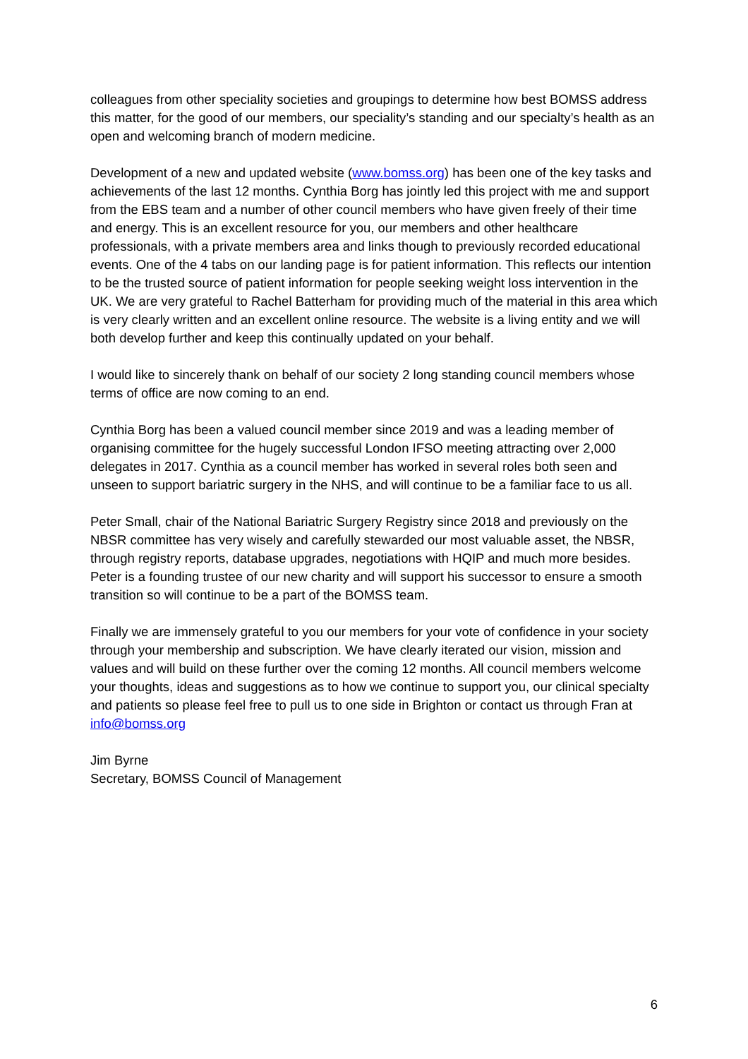colleagues from other speciality societies and groupings to determine how best BOMSS address this matter, for the good of our members, our speciality’s standing and our specialty’s health as an open and welcoming branch of modern medicine.
Development of a new and updated website (www.bomss.org) has been one of the key tasks and achievements of the last 12 months. Cynthia Borg has jointly led this project with me and support from the EBS team and a number of other council members who have given freely of their time and energy. This is an excellent resource for you, our members and other healthcare professionals, with a private members area and links though to previously recorded educational events. One of the 4 tabs on our landing page is for patient information. This reflects our intention to be the trusted source of patient information for people seeking weight loss intervention in the UK. We are very grateful to Rachel Batterham for providing much of the material in this area which is very clearly written and an excellent online resource. The website is a living entity and we will both develop further and keep this continually updated on your behalf.
I would like to sincerely thank on behalf of our society 2 long standing council members whose terms of office are now coming to an end.
Cynthia Borg has been a valued council member since 2019 and was a leading member of organising committee for the hugely successful London IFSO meeting attracting over 2,000 delegates in 2017. Cynthia as a council member has worked in several roles both seen and unseen to support bariatric surgery in the NHS, and will continue to be a familiar face to us all.
Peter Small, chair of the National Bariatric Surgery Registry since 2018 and previously on the NBSR committee has very wisely and carefully stewarded our most valuable asset, the NBSR, through registry reports, database upgrades, negotiations with HQIP and much more besides. Peter is a founding trustee of our new charity and will support his successor to ensure a smooth transition so will continue to be a part of the BOMSS team.
Finally we are immensely grateful to you our members for your vote of confidence in your society through your membership and subscription. We have clearly iterated our vision, mission and values and will build on these further over the coming 12 months. All council members welcome your thoughts, ideas and suggestions as to how we continue to support you, our clinical specialty and patients so please feel free to pull us to one side in Brighton or contact us through Fran at info@bomss.org
Jim Byrne
Secretary, BOMSS Council of Management
6